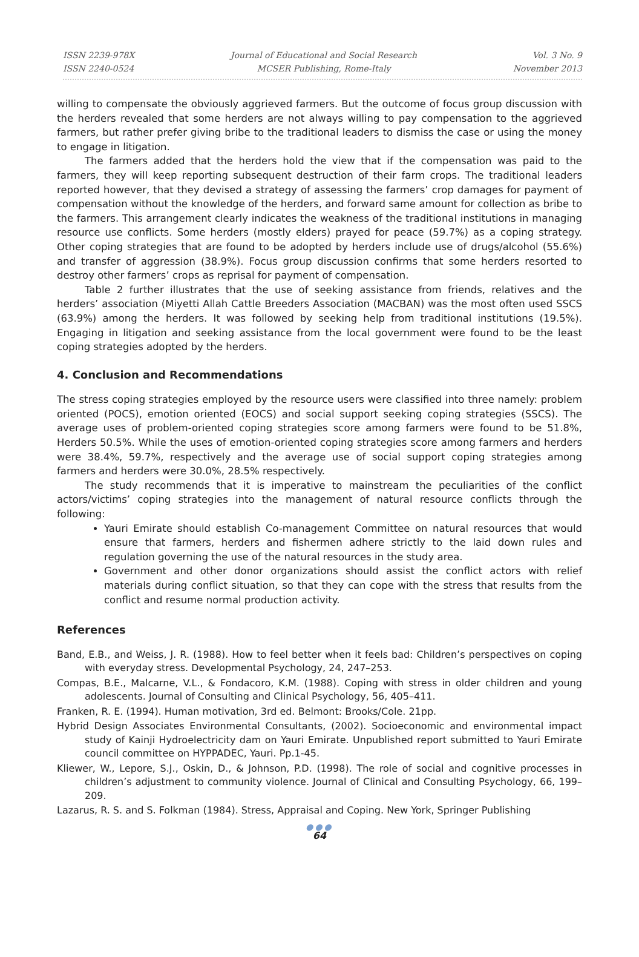ISSN 2239-978X
ISSN 2240-0524
Journal of Educational and Social Research
MCSER Publishing, Rome-Italy
Vol. 3 No. 9
November 2013
willing to compensate the obviously aggrieved farmers. But the outcome of focus group discussion with the herders revealed that some herders are not always willing to pay compensation to the aggrieved farmers, but rather prefer giving bribe to the traditional leaders to dismiss the case or using the money to engage in litigation.
The farmers added that the herders hold the view that if the compensation was paid to the farmers, they will keep reporting subsequent destruction of their farm crops. The traditional leaders reported however, that they devised a strategy of assessing the farmers’ crop damages for payment of compensation without the knowledge of the herders, and forward same amount for collection as bribe to the farmers. This arrangement clearly indicates the weakness of the traditional institutions in managing resource use conflicts. Some herders (mostly elders) prayed for peace (59.7%) as a coping strategy. Other coping strategies that are found to be adopted by herders include use of drugs/alcohol (55.6%) and transfer of aggression (38.9%). Focus group discussion confirms that some herders resorted to destroy other farmers’ crops as reprisal for payment of compensation.
Table 2 further illustrates that the use of seeking assistance from friends, relatives and the herders’ association (Miyetti Allah Cattle Breeders Association (MACBAN) was the most often used SSCS (63.9%) among the herders. It was followed by seeking help from traditional institutions (19.5%). Engaging in litigation and seeking assistance from the local government were found to be the least coping strategies adopted by the herders.
4. Conclusion and Recommendations
The stress coping strategies employed by the resource users were classified into three namely: problem oriented (POCS), emotion oriented (EOCS) and social support seeking coping strategies (SSCS). The average uses of problem-oriented coping strategies score among farmers were found to be 51.8%, Herders 50.5%. While the uses of emotion-oriented coping strategies score among farmers and herders were 38.4%, 59.7%, respectively and the average use of social support coping strategies among farmers and herders were 30.0%, 28.5% respectively.
The study recommends that it is imperative to mainstream the peculiarities of the conflict actors/victims’ coping strategies into the management of natural resource conflicts through the following:
Yauri Emirate should establish Co-management Committee on natural resources that would ensure that farmers, herders and fishermen adhere strictly to the laid down rules and regulation governing the use of the natural resources in the study area.
Government and other donor organizations should assist the conflict actors with relief materials during conflict situation, so that they can cope with the stress that results from the conflict and resume normal production activity.
References
Band, E.B., and Weiss, J. R. (1988). How to feel better when it feels bad: Children’s perspectives on coping with everyday stress. Developmental Psychology, 24, 247–253.
Compas, B.E., Malcarne, V.L., & Fondacoro, K.M. (1988). Coping with stress in older children and young adolescents. Journal of Consulting and Clinical Psychology, 56, 405–411.
Franken, R. E. (1994). Human motivation, 3rd ed. Belmont: Brooks/Cole. 21pp.
Hybrid Design Associates Environmental Consultants, (2002). Socioeconomic and environmental impact study of Kainji Hydroelectricity dam on Yauri Emirate. Unpublished report submitted to Yauri Emirate council committee on HYPPADEC, Yauri. Pp.1-45.
Kliewer, W., Lepore, S.J., Oskin, D., & Johnson, P.D. (1998). The role of social and cognitive processes in children’s adjustment to community violence. Journal of Clinical and Consulting Psychology, 66, 199–209.
Lazarus, R. S. and S. Folkman (1984). Stress, Appraisal and Coping. New York, Springer Publishing
●●●
64